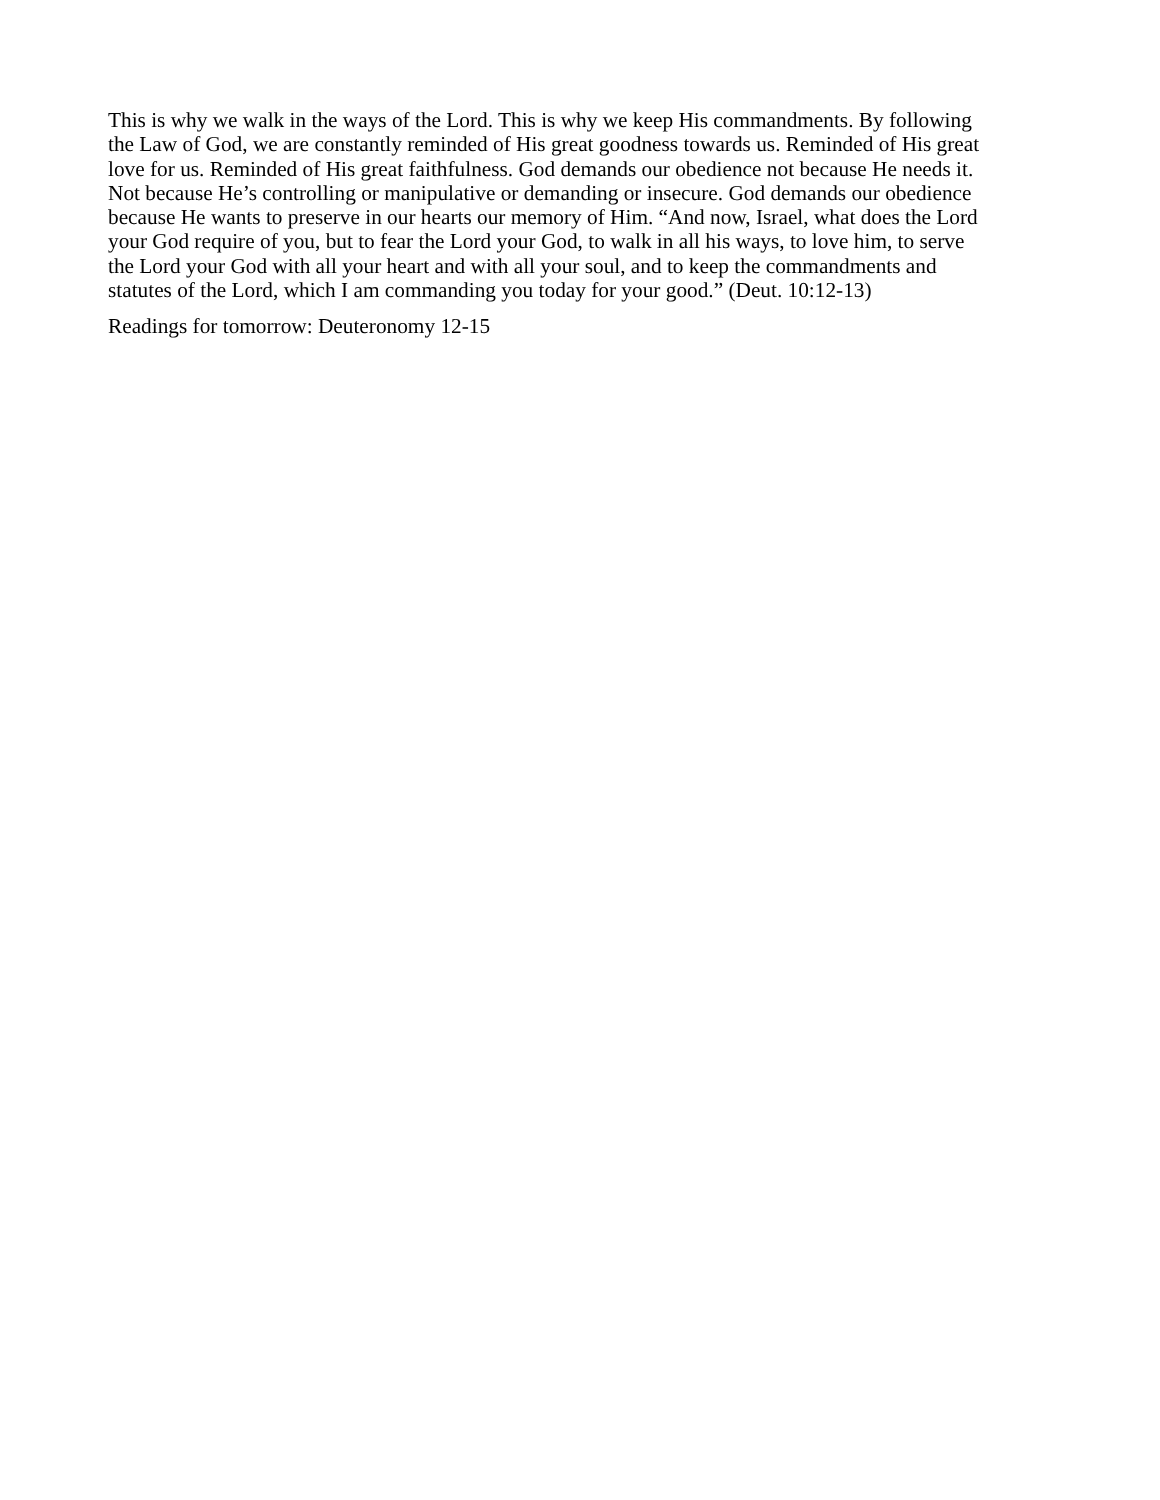This is why we walk in the ways of the Lord. This is why we keep His commandments. By following
the Law of God, we are constantly reminded of His great goodness towards us. Reminded of His great
love for us. Reminded of His great faithfulness. God demands our obedience not because He needs it.
Not because He’s controlling or manipulative or demanding or insecure. God demands our obedience
because He wants to preserve in our hearts our memory of Him. “And now, Israel, what does the Lord
your God require of you, but to fear the Lord your God, to walk in all his ways, to love him, to serve
the Lord your God with all your heart and with all your soul, and to keep the commandments and
statutes of the Lord, which I am commanding you today for your good.” (Deut. 10:12-13)
Readings for tomorrow: Deuteronomy 12-15